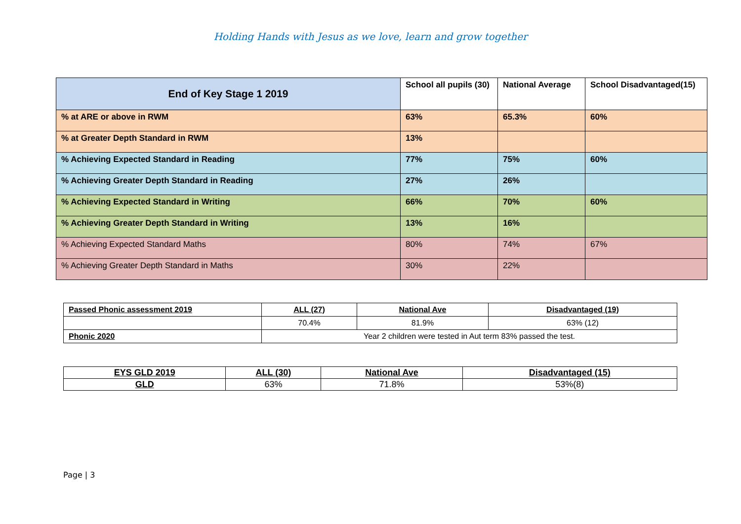Holding Hands with Jesus as we love, learn and grow together
| End of Key Stage 1 2019 | School all pupils (30) | National Average | School Disadvantaged(15) |
| --- | --- | --- | --- |
| % at ARE or above in RWM | 63% | 65.3% | 60% |
| % at Greater Depth Standard in RWM | 13% | | |
| % Achieving Expected Standard in Reading | 77% | 75% | 60% |
| % Achieving Greater Depth Standard in Reading | 27% | 26% | |
| % Achieving Expected Standard in Writing | 66% | 70% | 60% |
| % Achieving Greater Depth Standard in Writing | 13% | 16% | |
| % Achieving Expected Standard Maths | 80% | 74% | 67% |
| % Achieving Greater Depth Standard in Maths | 30% | 22% | |
| Passed Phonic assessment 2019 | ALL (27) | National Ave | Disadvantaged (19) |
| --- | --- | --- | --- |
| | 70.4% | 81.9% | 63% (12) |
| Phonic 2020 | Year 2 children were tested in Aut term 83% passed the test. | | |
| EYS GLD 2019 | ALL (30) | National Ave | Disadvantaged (15) |
| --- | --- | --- | --- |
| GLD | 63% | 71.8% | 53%(8) |
Page | 3